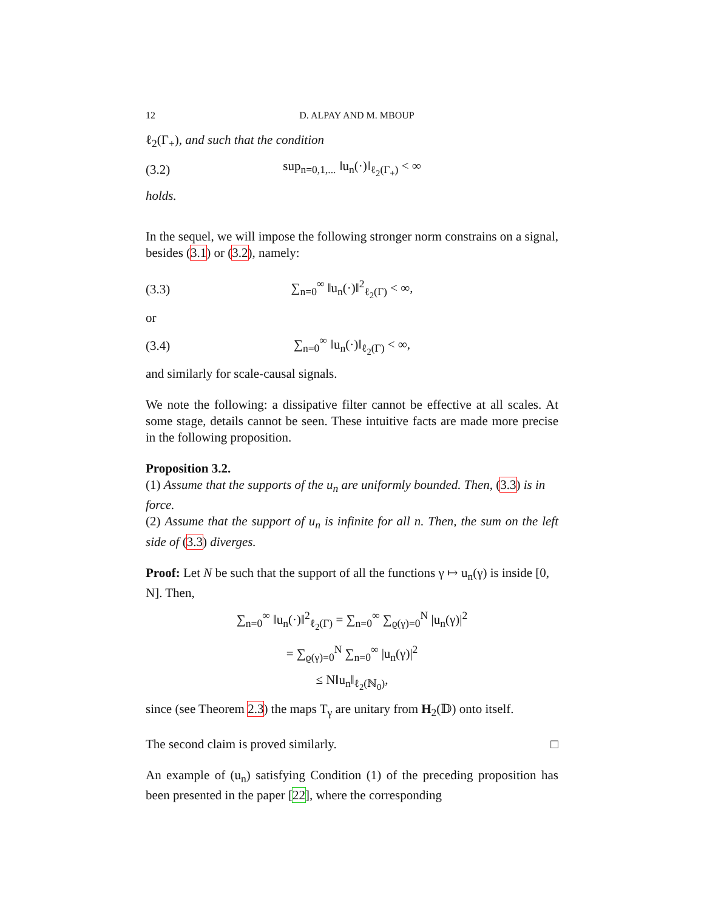12 D. ALPAY AND M. MBOUP
ℓ<sub>2</sub>(Γ<sub>+</sub>), and such that the condition
(3.2) sup<sub>n=0,1,...</sub> ‖u<sub>n</sub>(·)‖<sub>ℓ<sub>2</sub>(Γ<sub>+</sub>)</sub> < ∞
holds.
In the sequel, we will impose the following stronger norm constrains on a signal, besides (3.1) or (3.2), namely:
(3.3) ∑<sub>n=0</sub><sup>∞</sup> ‖u<sub>n</sub>(·)‖<sup>2</sup><sub>ℓ<sub>2</sub>(Γ)</sub> < ∞,
or
(3.4) ∑<sub>n=0</sub><sup>∞</sup> ‖u<sub>n</sub>(·)‖<sub>ℓ<sub>2</sub>(Γ)</sub> < ∞,
and similarly for scale-causal signals.
We note the following: a dissipative filter cannot be effective at all scales. At some stage, details cannot be seen. These intuitive facts are made more precise in the following proposition.
Proposition 3.2.
(1) Assume that the supports of the u<sub>n</sub> are uniformly bounded. Then, (3.3) is in force.
(2) Assume that the support of u<sub>n</sub> is infinite for all n. Then, the sum on the left side of (3.3) diverges.
Proof: Let N be such that the support of all the functions γ ↦ u<sub>n</sub>(γ) is inside [0, N]. Then,
∑<sub>n=0</sub><sup>∞</sup> ‖u<sub>n</sub>(·)‖<sup>2</sup><sub>ℓ<sub>2</sub>(Γ)</sub> = ∑<sub>n=0</sub><sup>∞</sup> ∑<sub>ϱ(γ)=0</sub><sup>N</sup> |u<sub>n</sub>(γ)|<sup>2</sup>
= ∑<sub>ϱ(γ)=0</sub><sup>N</sup> ∑<sub>n=0</sub><sup>∞</sup> |u<sub>n</sub>(γ)|<sup>2</sup>
≤ N‖u<sub>n</sub>‖<sub>ℓ<sub>2</sub>(ℕ<sub>0</sub>)</sub>,
since (see Theorem 2.3) the maps T<sub>γ</sub> are unitary from H<sub>2</sub>(𝔻) onto itself.
The second claim is proved similarly. □
An example of (u<sub>n</sub>) satisfying Condition (1) of the preceding proposition has been presented in the paper [22], where the corresponding